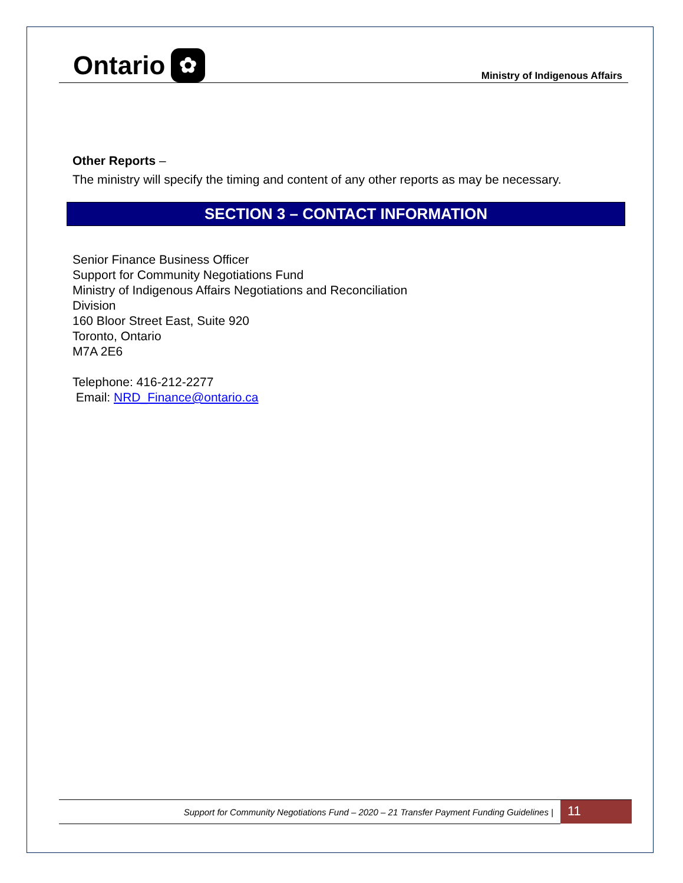Ontario ✿
Ministry of Indigenous Affairs
Other Reports –
The ministry will specify the timing and content of any other reports as may be necessary.
SECTION 3 – CONTACT INFORMATION
Senior Finance Business Officer
Support for Community Negotiations Fund
Ministry of Indigenous Affairs Negotiations and Reconciliation
Division
160 Bloor Street East, Suite 920
Toronto, Ontario
M7A 2E6
Telephone: 416-212-2277
Email: NRD_Finance@ontario.ca
Support for Community Negotiations Fund – 2020 – 21 Transfer Payment Funding Guidelines |
11